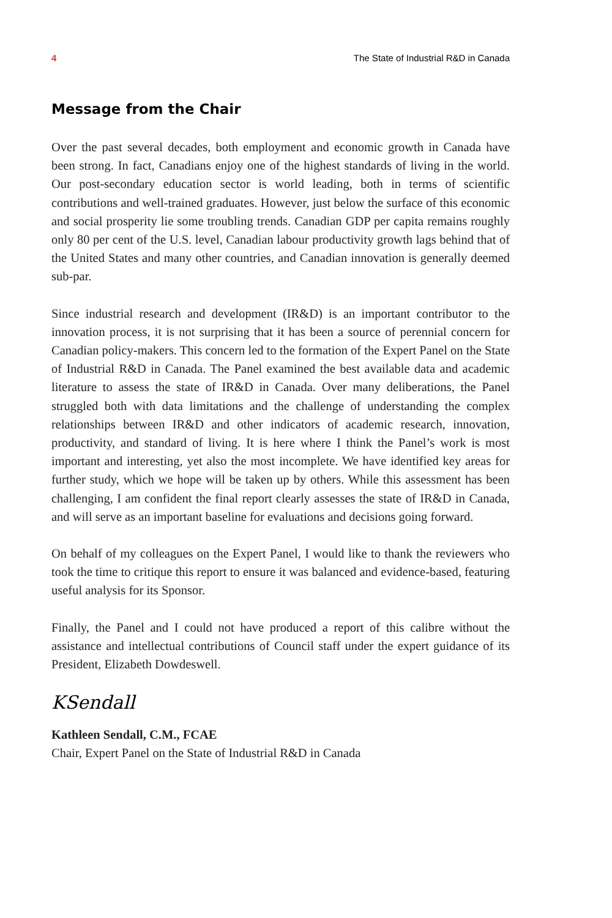4 The State of Industrial R&D in Canada
Message from the Chair
Over the past several decades, both employment and economic growth in Canada have been strong. In fact, Canadians enjoy one of the highest standards of living in the world. Our post-secondary education sector is world leading, both in terms of scientific contributions and well-trained graduates. However, just below the surface of this economic and social prosperity lie some troubling trends. Canadian GDP per capita remains roughly only 80 per cent of the U.S. level, Canadian labour productivity growth lags behind that of the United States and many other countries, and Canadian innovation is generally deemed sub-par.
Since industrial research and development (IR&D) is an important contributor to the innovation process, it is not surprising that it has been a source of perennial concern for Canadian policy-makers. This concern led to the formation of the Expert Panel on the State of Industrial R&D in Canada. The Panel examined the best available data and academic literature to assess the state of IR&D in Canada. Over many deliberations, the Panel struggled both with data limitations and the challenge of understanding the complex relationships between IR&D and other indicators of academic research, innovation, productivity, and standard of living. It is here where I think the Panel’s work is most important and interesting, yet also the most incomplete. We have identified key areas for further study, which we hope will be taken up by others. While this assessment has been challenging, I am confident the final report clearly assesses the state of IR&D in Canada, and will serve as an important baseline for evaluations and decisions going forward.
On behalf of my colleagues on the Expert Panel, I would like to thank the reviewers who took the time to critique this report to ensure it was balanced and evidence-based, featuring useful analysis for its Sponsor.
Finally, the Panel and I could not have produced a report of this calibre without the assistance and intellectual contributions of Council staff under the expert guidance of its President, Elizabeth Dowdeswell.
KSendall
Kathleen Sendall, C.M., FCAE
Chair, Expert Panel on the State of Industrial R&D in Canada